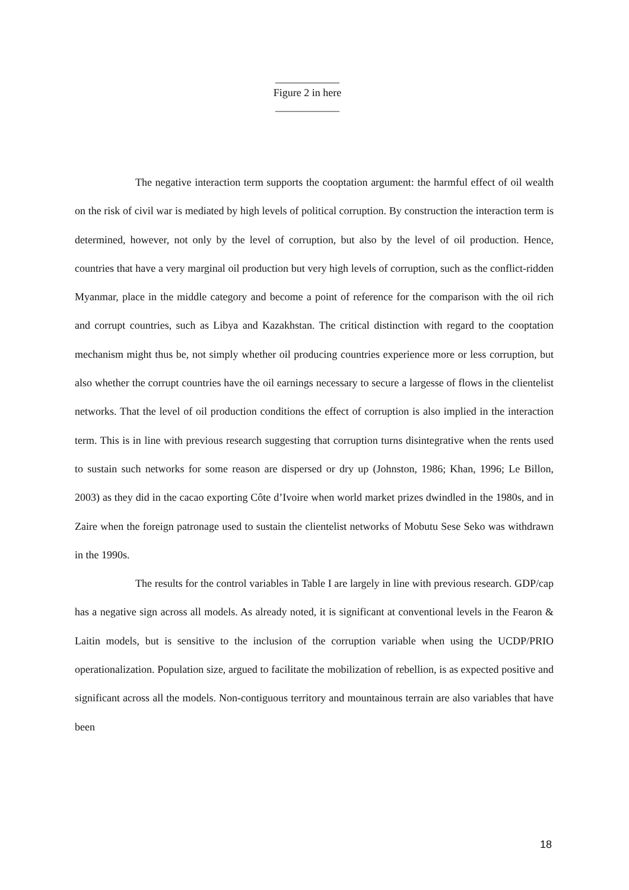____________
Figure 2 in here
____________
The negative interaction term supports the cooptation argument: the harmful effect of oil wealth on the risk of civil war is mediated by high levels of political corruption. By construction the interaction term is determined, however, not only by the level of corruption, but also by the level of oil production. Hence, countries that have a very marginal oil production but very high levels of corruption, such as the conflict-ridden Myanmar, place in the middle category and become a point of reference for the comparison with the oil rich and corrupt countries, such as Libya and Kazakhstan. The critical distinction with regard to the cooptation mechanism might thus be, not simply whether oil producing countries experience more or less corruption, but also whether the corrupt countries have the oil earnings necessary to secure a largesse of flows in the clientelist networks. That the level of oil production conditions the effect of corruption is also implied in the interaction term. This is in line with previous research suggesting that corruption turns disintegrative when the rents used to sustain such networks for some reason are dispersed or dry up (Johnston, 1986; Khan, 1996; Le Billon, 2003) as they did in the cacao exporting Côte d’Ivoire when world market prizes dwindled in the 1980s, and in Zaire when the foreign patronage used to sustain the clientelist networks of Mobutu Sese Seko was withdrawn in the 1990s.
The results for the control variables in Table I are largely in line with previous research. GDP/cap has a negative sign across all models. As already noted, it is significant at conventional levels in the Fearon & Laitin models, but is sensitive to the inclusion of the corruption variable when using the UCDP/PRIO operationalization. Population size, argued to facilitate the mobilization of rebellion, is as expected positive and significant across all the models. Non-contiguous territory and mountainous terrain are also variables that have been
18